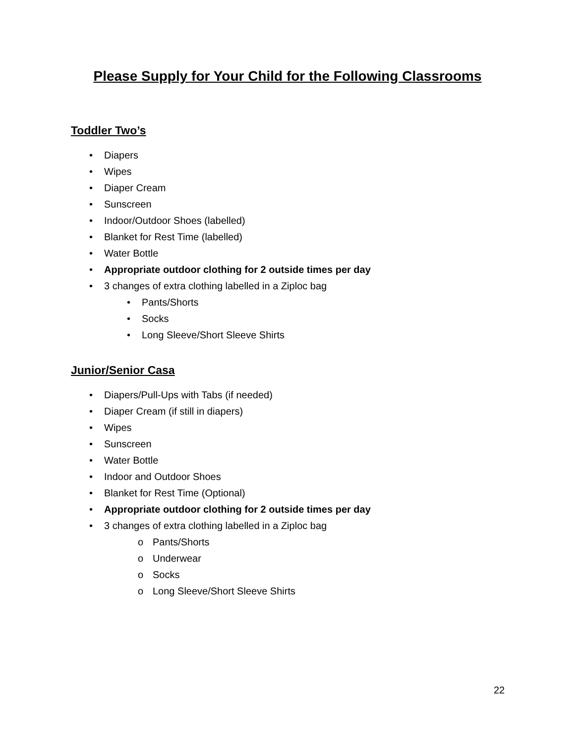Please Supply for Your Child for the Following Classrooms
Toddler Two’s
• Diapers
• Wipes
• Diaper Cream
• Sunscreen
• Indoor/Outdoor Shoes (labelled)
• Blanket for Rest Time (labelled)
• Water Bottle
• Appropriate outdoor clothing for 2 outside times per day
• 3 changes of extra clothing labelled in a Ziploc bag
• Pants/Shorts
• Socks
• Long Sleeve/Short Sleeve Shirts
Junior/Senior Casa
• Diapers/Pull-Ups with Tabs (if needed)
• Diaper Cream (if still in diapers)
• Wipes
• Sunscreen
• Water Bottle
• Indoor and Outdoor Shoes
• Blanket for Rest Time (Optional)
• Appropriate outdoor clothing for 2 outside times per day
• 3 changes of extra clothing labelled in a Ziploc bag
o Pants/Shorts
o Underwear
o Socks
o Long Sleeve/Short Sleeve Shirts
22